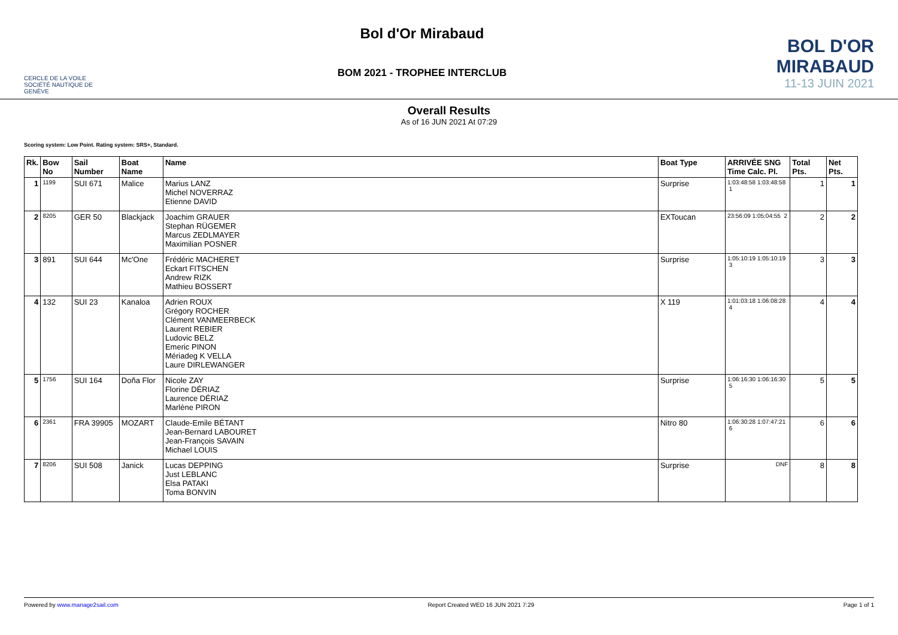CERCLE DE LA VOILE
SOCIÉTÉ NAUTIQUE DE GENÈVE
Bol d'Or Mirabaud
BOM 2021 - TROPHEE INTERCLUB
BOL D'OR
MIRABAUD
11-13 JUIN 2021
Overall Results
As of 16 JUN 2021 At 07:29
Scoring system: Low Point. Rating system: SRS+, Standard.
| Rk. | Bow No | Sail Number | Boat Name | Name | Boat Type | ARRIVÉE SNG Time Calc. Pl. | Total Pts. | Net Pts. |
| --- | --- | --- | --- | --- | --- | --- | --- | --- |
| 1 | 1199 | SUI 671 | Malice | Marius LANZ Michel NOVERRAZ Etienne DAVID | Surprise | 1:03:48:58 1:03:48:58 1 | 1 | 1 |
| 2 | 8205 | GER 50 | Blackjack | Joachim GRAUER Stephan RÜGEMER Marcus ZEDLMAYER Maximilian POSNER | EXToucan | 23:56:09 1:05:04:55 2 | 2 | 2 |
| 3 | 891 | SUI 644 | Mc'One | Frédéric MACHERET Eckart FITSCHEN Andrew RIZK Mathieu BOSSERT | Surprise | 1:05:10:19 1:05:10:19 3 | 3 | 3 |
| 4 | 132 | SUI 23 | Kanaloa | Adrien ROUX Grégory ROCHER Clément VANMEERBECK Laurent REBIER Ludovic BELZ Emeric PINON Mériadeg K VELLA Laure DIRLEWANGER | X 119 | 1:01:03:18 1:06:08:28 4 | 4 | 4 |
| 5 | 1756 | SUI 164 | Doña Flor | Nicole ZAY Florine DÉRIAZ Laurence DÉRIAZ Marlène PIRON | Surprise | 1:06:16:30 1:06:16:30 5 | 5 | 5 |
| 6 | 2361 | FRA 39905 | MOZART | Claude-Emile BÉTANT Jean-Bernard LABOURET Jean-François SAVAIN Michael LOUIS | Nitro 80 | 1:06:30:28 1:07:47:21 6 | 6 | 6 |
| 7 | 8206 | SUI 508 | Janick | Lucas DEPPING Just LEBLANC Elsa PATAKI Toma BONVIN | Surprise | DNF | 8 | 8 |
Powered by www.manage2sail.com Report Created WED 16 JUN 2021 7:29 Page 1 of 1